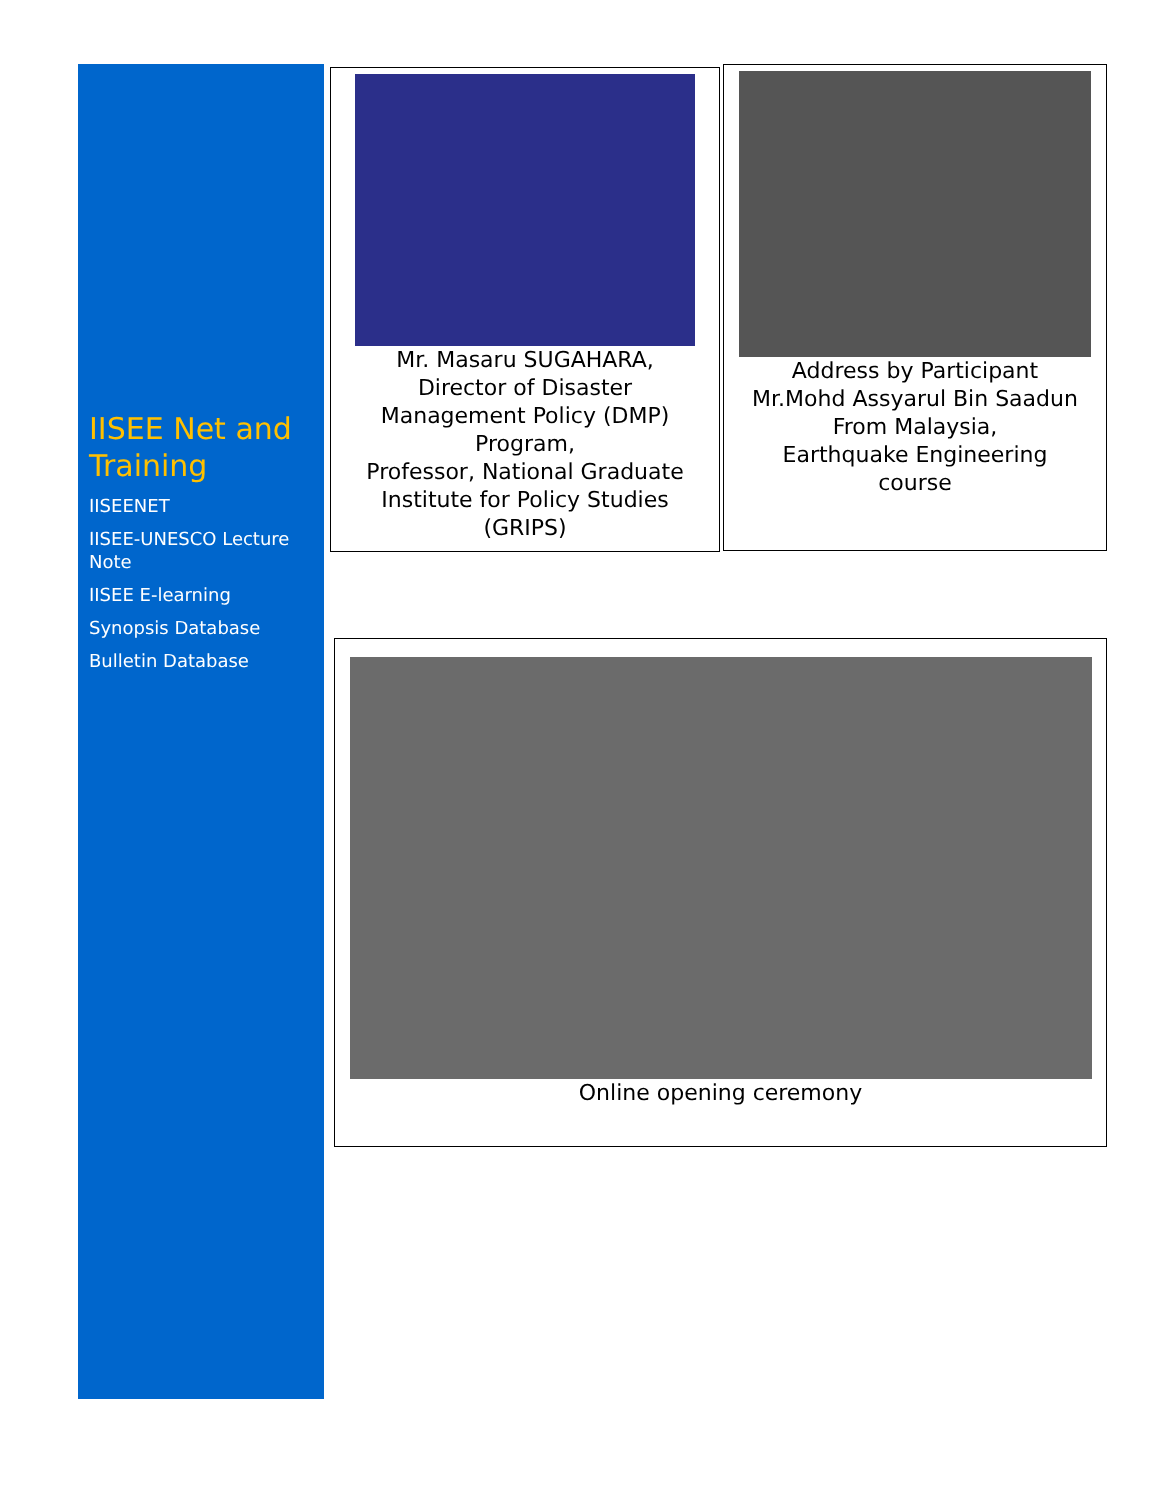IISEE Net and Training
IISEENET
IISEE-UNESCO Lecture Note
IISEE E-learning
Synopsis Database
Bulletin Database
Mr. Masaru SUGAHARA,
Director of Disaster
Management Policy (DMP)
Program,
Professor, National Graduate
Institute for Policy Studies
(GRIPS)
Address by Participant
Mr.Mohd Assyarul Bin Saadun
From Malaysia,
Earthquake Engineering
course
Online opening ceremony